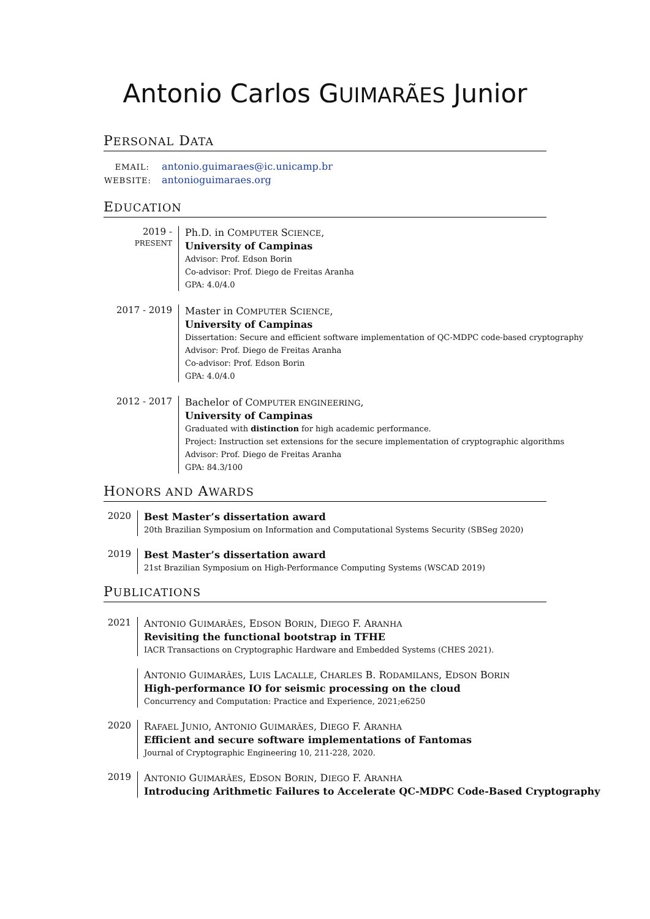Antonio Carlos GUIMARÃES Junior
PERSONAL DATA
EMAIL: antonio.guimaraes@ic.unicamp.br
WEBSITE: antonioguimaraes.org
EDUCATION
2019 - PRESENT
Ph.D. in COMPUTER SCIENCE,
University of Campinas
Advisor: Prof. Edson Borin
Co-advisor: Prof. Diego de Freitas Aranha
GPA: 4.0/4.0
2017 - 2019
Master in COMPUTER SCIENCE,
University of Campinas
Dissertation: Secure and efficient software implementation of QC-MDPC code-based cryptography
Advisor: Prof. Diego de Freitas Aranha
Co-advisor: Prof. Edson Borin
GPA: 4.0/4.0
2012 - 2017
Bachelor of COMPUTER ENGINEERING,
University of Campinas
Graduated with distinction for high academic performance.
Project: Instruction set extensions for the secure implementation of cryptographic algorithms
Advisor: Prof. Diego de Freitas Aranha
GPA: 84.3/100
HONORS AND AWARDS
2020
Best Master’s dissertation award
20th Brazilian Symposium on Information and Computational Systems Security (SBSeg 2020)
2019
Best Master’s dissertation award
21st Brazilian Symposium on High-Performance Computing Systems (WSCAD 2019)
PUBLICATIONS
2021
ANTONIO GUIMARÃES, EDSON BORIN, DIEGO F. ARANHA
Revisiting the functional bootstrap in TFHE
IACR Transactions on Cryptographic Hardware and Embedded Systems (CHES 2021).
ANTONIO GUIMARÃES, LUIS LACALLE, CHARLES B. RODAMILANS, EDSON BORIN
High-performance IO for seismic processing on the cloud
Concurrency and Computation: Practice and Experience, 2021;e6250
2020
RAFAEL JUNIO, ANTONIO GUIMARÃES, DIEGO F. ARANHA
Efficient and secure software implementations of Fantomas
Journal of Cryptographic Engineering 10, 211-228, 2020.
2019
ANTONIO GUIMARÃES, EDSON BORIN, DIEGO F. ARANHA
Introducing Arithmetic Failures to Accelerate QC-MDPC Code-Based Cryptography